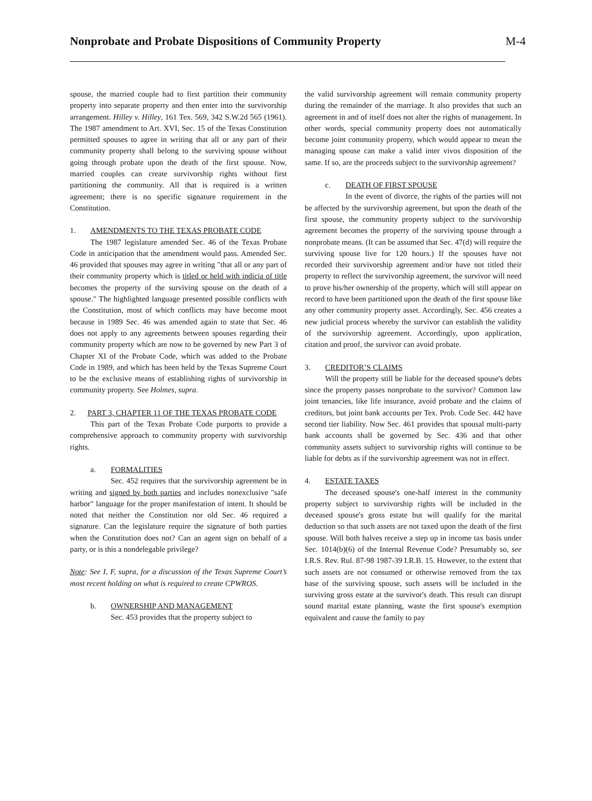Nonprobate and Probate Dispositions of Community Property
M-4
spouse, the married couple had to first partition their community property into separate property and then enter into the survivorship arrangement. Hilley v. Hilley, 161 Tex. 569, 342 S.W.2d 565 (1961). The 1987 amendment to Art. XVI, Sec. 15 of the Texas Constitution permitted spouses to agree in writing that all or any part of their community property shall belong to the surviving spouse without going through probate upon the death of the first spouse. Now, married couples can create survivorship rights without first partitioning the community. All that is required is a written agreement; there is no specific signature requirement in the Constitution.
1. AMENDMENTS TO THE TEXAS PROBATE CODE
The 1987 legislature amended Sec. 46 of the Texas Probate Code in anticipation that the amendment would pass. Amended Sec. 46 provided that spouses may agree in writing "that all or any part of their community property which is titled or held with indicia of title becomes the property of the surviving spouse on the death of a spouse." The highlighted language presented possible conflicts with the Constitution, most of which conflicts may have become moot because in 1989 Sec. 46 was amended again to state that Sec. 46 does not apply to any agreements between spouses regarding their community property which are now to be governed by new Part 3 of Chapter XI of the Probate Code, which was added to the Probate Code in 1989, and which has been held by the Texas Supreme Court to be the exclusive means of establishing rights of survivorship in community property. See Holmes, supra.
2. PART 3, CHAPTER 11 OF THE TEXAS PROBATE CODE
This part of the Texas Probate Code purports to provide a comprehensive approach to community property with survivorship rights.
a. FORMALITIES
Sec. 452 requires that the survivorship agreement be in writing and signed by both parties and includes nonexclusive "safe harbor" language for the proper manifestation of intent. It should be noted that neither the Constitution nor old Sec. 46 required a signature. Can the legislature require the signature of both parties when the Constitution does not? Can an agent sign on behalf of a party, or is this a nondelegable privilege?
Note: See I, F, supra, for a discussion of the Texas Supreme Court’s most recent holding on what is required to create CPWROS.
b. OWNERSHIP AND MANAGEMENT
Sec. 453 provides that the property subject to
the valid survivorship agreement will remain community property during the remainder of the marriage. It also provides that such an agreement in and of itself does not alter the rights of management. In other words, special community property does not automatically become joint community property, which would appear to mean the managing spouse can make a valid inter vivos disposition of the same. If so, are the proceeds subject to the survivorship agreement?
c. DEATH OF FIRST SPOUSE
In the event of divorce, the rights of the parties will not be affected by the survivorship agreement, but upon the death of the first spouse, the community property subject to the survivorship agreement becomes the property of the surviving spouse through a nonprobate means. (It can be assumed that Sec. 47(d) will require the surviving spouse live for 120 hours.) If the spouses have not recorded their survivorship agreement and/or have not titled their property to reflect the survivorship agreement, the survivor will need to prove his/her ownership of the property, which will still appear on record to have been partitioned upon the death of the first spouse like any other community property asset. Accordingly, Sec. 456 creates a new judicial process whereby the survivor can establish the validity of the survivorship agreement. Accordingly, upon application, citation and proof, the survivor can avoid probate.
3. CREDITOR’S CLAIMS
Will the property still be liable for the deceased spouse's debts since the property passes nonprobate to the survivor? Common law joint tenancies, like life insurance, avoid probate and the claims of creditors, but joint bank accounts per Tex. Prob. Code Sec. 442 have second tier liability. Now Sec. 461 provides that spousal multi-party bank accounts shall be governed by Sec. 436 and that other community assets subject to survivorship rights will continue to be liable for debts as if the survivorship agreement was not in effect.
4. ESTATE TAXES
The deceased spouse's one-half interest in the community property subject to survivorship rights will be included in the deceased spouse's gross estate but will qualify for the marital deduction so that such assets are not taxed upon the death of the first spouse. Will both halves receive a step up in income tax basis under Sec. 1014(b)(6) of the Internal Revenue Code? Presumably so, see I.R.S. Rev. Rul. 87-98 1987-39 I.R.B. 15. However, to the extent that such assets are not consumed or otherwise removed from the tax base of the surviving spouse, such assets will be included in the surviving gross estate at the survivor's death. This result can disrupt sound marital estate planning, waste the first spouse's exemption equivalent and cause the family to pay